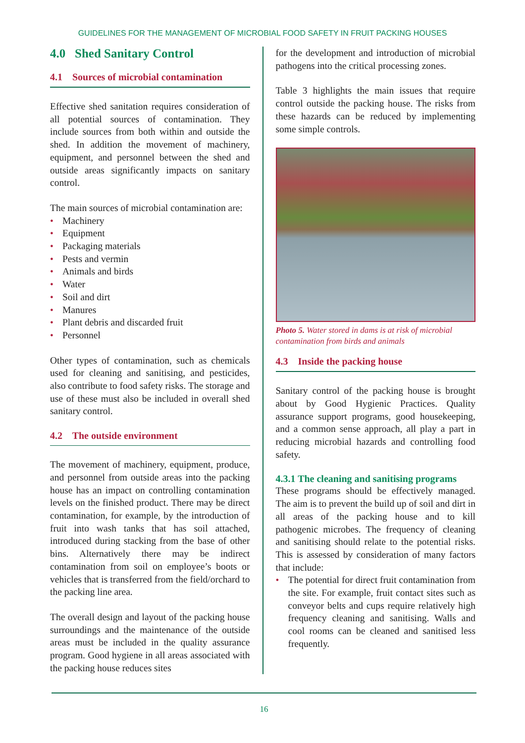GUIDELINES FOR THE MANAGEMENT OF MICROBIAL FOOD SAFETY IN FRUIT PACKING HOUSES
4.0 Shed Sanitary Control
4.1 Sources of microbial contamination
Effective shed sanitation requires consideration of all potential sources of contamination. They include sources from both within and outside the shed. In addition the movement of machinery, equipment, and personnel between the shed and outside areas significantly impacts on sanitary control.
The main sources of microbial contamination are:
• Machinery
• Equipment
• Packaging materials
• Pests and vermin
• Animals and birds
• Water
• Soil and dirt
• Manures
• Plant debris and discarded fruit
• Personnel
Other types of contamination, such as chemicals used for cleaning and sanitising, and pesticides, also contribute to food safety risks. The storage and use of these must also be included in overall shed sanitary control.
4.2 The outside environment
The movement of machinery, equipment, produce, and personnel from outside areas into the packing house has an impact on controlling contamination levels on the finished product. There may be direct contamination, for example, by the introduction of fruit into wash tanks that has soil attached, introduced during stacking from the base of other bins. Alternatively there may be indirect contamination from soil on employee’s boots or vehicles that is transferred from the field/orchard to the packing line area.
The overall design and layout of the packing house surroundings and the maintenance of the outside areas must be included in the quality assurance program. Good hygiene in all areas associated with the packing house reduces sites
for the development and introduction of microbial pathogens into the critical processing zones.
Table 3 highlights the main issues that require control outside the packing house. The risks from these hazards can be reduced by implementing some simple controls.
Photo 5. Water stored in dams is at risk of microbial contamination from birds and animals
4.3 Inside the packing house
Sanitary control of the packing house is brought about by Good Hygienic Practices. Quality assurance support programs, good housekeeping, and a common sense approach, all play a part in reducing microbial hazards and controlling food safety.
4.3.1 The cleaning and sanitising programs
These programs should be effectively managed. The aim is to prevent the build up of soil and dirt in all areas of the packing house and to kill pathogenic microbes. The frequency of cleaning and sanitising should relate to the potential risks. This is assessed by consideration of many factors that include:
• The potential for direct fruit contamination from the site. For example, fruit contact sites such as conveyor belts and cups require relatively high frequency cleaning and sanitising. Walls and cool rooms can be cleaned and sanitised less frequently.
16